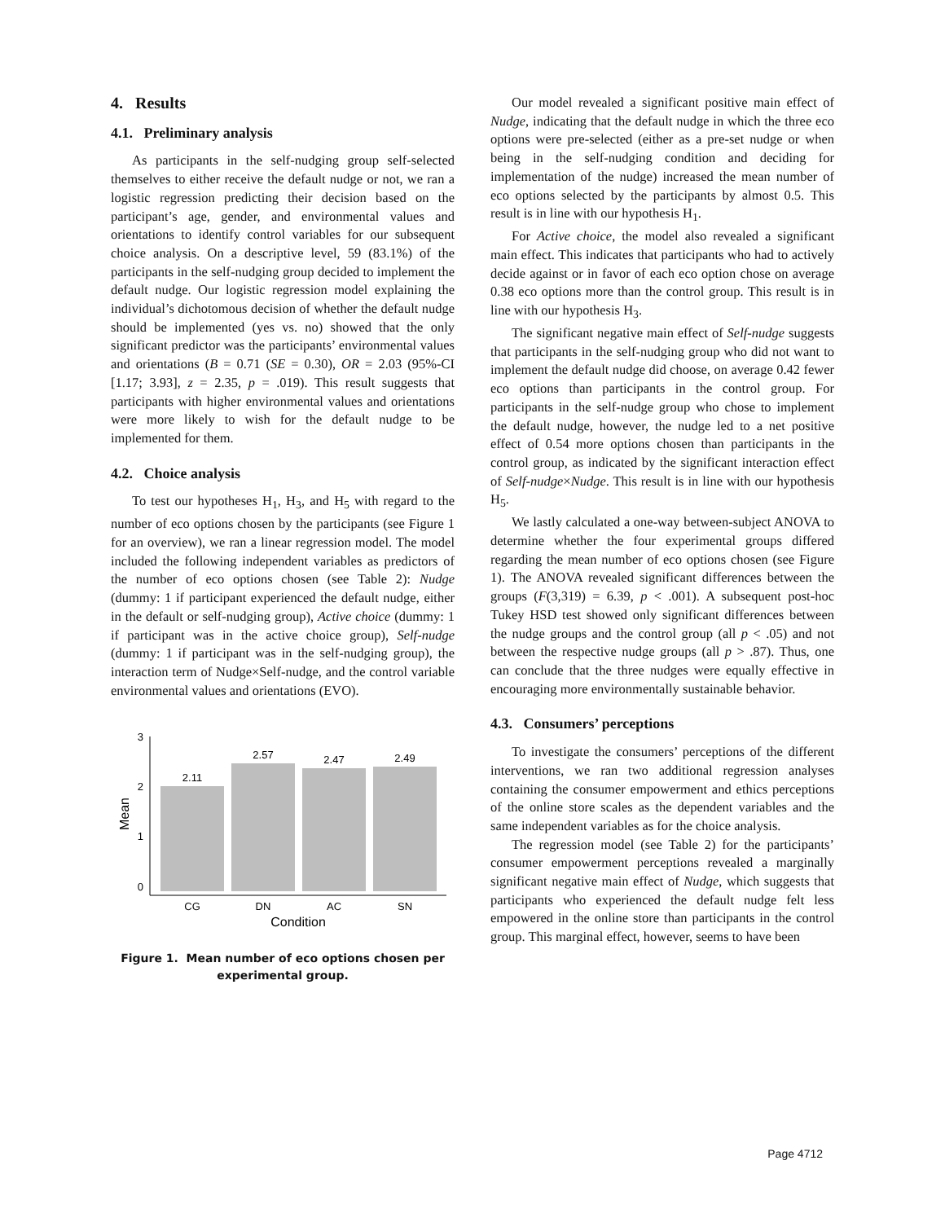4. Results
4.1. Preliminary analysis
As participants in the self-nudging group self-selected themselves to either receive the default nudge or not, we ran a logistic regression predicting their decision based on the participant’s age, gender, and environmental values and orientations to identify control variables for our subsequent choice analysis. On a descriptive level, 59 (83.1%) of the participants in the self-nudging group decided to implement the default nudge. Our logistic regression model explaining the individual’s dichotomous decision of whether the default nudge should be implemented (yes vs. no) showed that the only significant predictor was the participants’ environmental values and orientations (B = 0.71 (SE = 0.30), OR = 2.03 (95%-CI [1.17; 3.93], z = 2.35, p = .019). This result suggests that participants with higher environmental values and orientations were more likely to wish for the default nudge to be implemented for them.
4.2. Choice analysis
To test our hypotheses H<sub>1</sub>, H<sub>3</sub>, and H<sub>5</sub> with regard to the number of eco options chosen by the participants (see Figure 1 for an overview), we ran a linear regression model. The model included the following independent variables as predictors of the number of eco options chosen (see Table 2): Nudge (dummy: 1 if participant experienced the default nudge, either in the default or self-nudging group), Active choice (dummy: 1 if participant was in the active choice group), Self-nudge (dummy: 1 if participant was in the self-nudging group), the interaction term of Nudge×Self-nudge, and the control variable environmental values and orientations (EVO).
0
1
2
3
2.11
2.57
2.47
2.49
CG
DN
AC
SN
Condition
Mean
Figure 1. Mean number of eco options chosen per experimental group.
Our model revealed a significant positive main effect of Nudge, indicating that the default nudge in which the three eco options were pre-selected (either as a pre-set nudge or when being in the self-nudging condition and deciding for implementation of the nudge) increased the mean number of eco options selected by the participants by almost 0.5. This result is in line with our hypothesis H<sub>1</sub>.
For Active choice, the model also revealed a significant main effect. This indicates that participants who had to actively decide against or in favor of each eco option chose on average 0.38 eco options more than the control group. This result is in line with our hypothesis H<sub>3</sub>.
The significant negative main effect of Self-nudge suggests that participants in the self-nudging group who did not want to implement the default nudge did choose, on average 0.42 fewer eco options than participants in the control group. For participants in the self-nudge group who chose to implement the default nudge, however, the nudge led to a net positive effect of 0.54 more options chosen than participants in the control group, as indicated by the significant interaction effect of Self-nudge×Nudge. This result is in line with our hypothesis H<sub>5</sub>.
We lastly calculated a one-way between-subject ANOVA to determine whether the four experimental groups differed regarding the mean number of eco options chosen (see Figure 1). The ANOVA revealed significant differences between the groups (F(3,319) = 6.39, p < .001). A subsequent post-hoc Tukey HSD test showed only significant differences between the nudge groups and the control group (all p < .05) and not between the respective nudge groups (all p > .87). Thus, one can conclude that the three nudges were equally effective in encouraging more environmentally sustainable behavior.
4.3. Consumers’ perceptions
To investigate the consumers’ perceptions of the different interventions, we ran two additional regression analyses containing the consumer empowerment and ethics perceptions of the online store scales as the dependent variables and the same independent variables as for the choice analysis.
The regression model (see Table 2) for the participants’ consumer empowerment perceptions revealed a marginally significant negative main effect of Nudge, which suggests that participants who experienced the default nudge felt less empowered in the online store than participants in the control group. This marginal effect, however, seems to have been
Page 4712